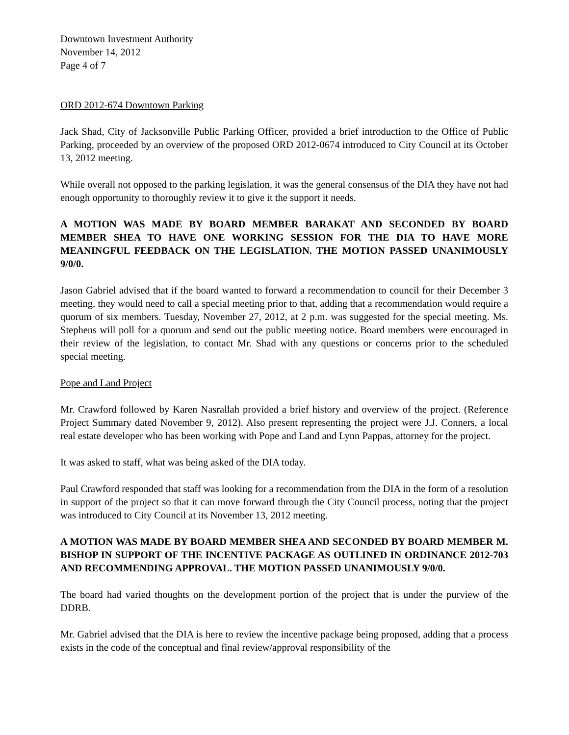Downtown Investment Authority
November 14, 2012
Page 4 of 7
ORD 2012-674 Downtown Parking
Jack Shad, City of Jacksonville Public Parking Officer, provided a brief introduction to the Office of Public Parking, proceeded by an overview of the proposed ORD 2012-0674 introduced to City Council at its October 13, 2012 meeting.
While overall not opposed to the parking legislation, it was the general consensus of the DIA they have not had enough opportunity to thoroughly review it to give it the support it needs.
A MOTION WAS MADE BY BOARD MEMBER BARAKAT AND SECONDED BY BOARD MEMBER SHEA TO HAVE ONE WORKING SESSION FOR THE DIA TO HAVE MORE MEANINGFUL FEEDBACK ON THE LEGISLATION. THE MOTION PASSED UNANIMOUSLY 9/0/0.
Jason Gabriel advised that if the board wanted to forward a recommendation to council for their December 3 meeting, they would need to call a special meeting prior to that, adding that a recommendation would require a quorum of six members. Tuesday, November 27, 2012, at 2 p.m. was suggested for the special meeting. Ms. Stephens will poll for a quorum and send out the public meeting notice. Board members were encouraged in their review of the legislation, to contact Mr. Shad with any questions or concerns prior to the scheduled special meeting.
Pope and Land Project
Mr. Crawford followed by Karen Nasrallah provided a brief history and overview of the project. (Reference Project Summary dated November 9, 2012). Also present representing the project were J.J. Conners, a local real estate developer who has been working with Pope and Land and Lynn Pappas, attorney for the project.
It was asked to staff, what was being asked of the DIA today.
Paul Crawford responded that staff was looking for a recommendation from the DIA in the form of a resolution in support of the project so that it can move forward through the City Council process, noting that the project was introduced to City Council at its November 13, 2012 meeting.
A MOTION WAS MADE BY BOARD MEMBER SHEA AND SECONDED BY BOARD MEMBER M. BISHOP IN SUPPORT OF THE INCENTIVE PACKAGE AS OUTLINED IN ORDINANCE 2012-703 AND RECOMMENDING APPROVAL. THE MOTION PASSED UNANIMOUSLY 9/0/0.
The board had varied thoughts on the development portion of the project that is under the purview of the DDRB.
Mr. Gabriel advised that the DIA is here to review the incentive package being proposed, adding that a process exists in the code of the conceptual and final review/approval responsibility of the